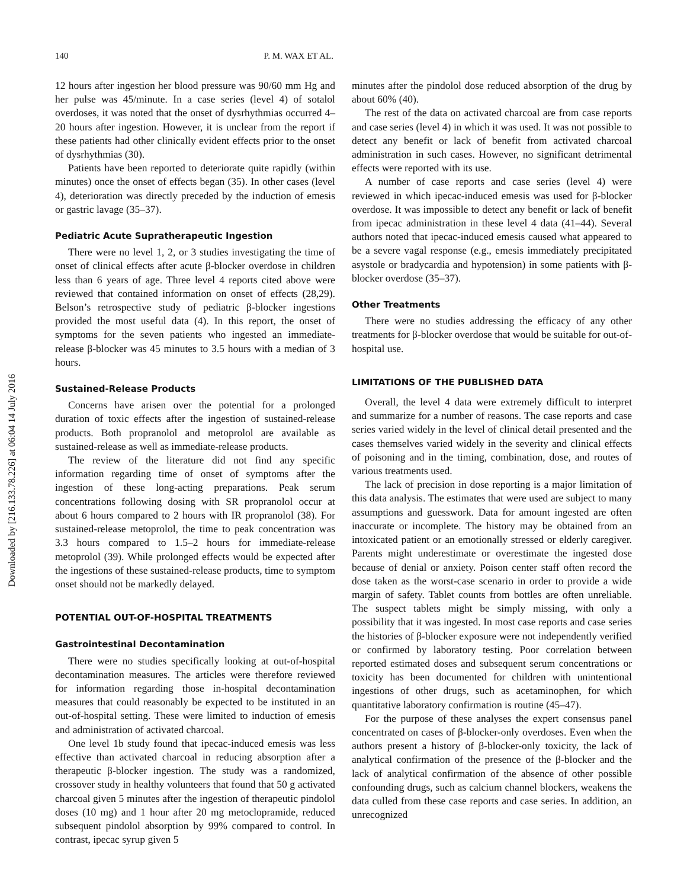Downloaded by [216.133.78.226] at 06:04 14 July 2016
140 P. M. WAX ET AL.
12 hours after ingestion her blood pressure was 90/60 mm Hg and her pulse was 45/minute. In a case series (level 4) of sotalol overdoses, it was noted that the onset of dysrhythmias occurred 4–20 hours after ingestion. However, it is unclear from the report if these patients had other clinically evident effects prior to the onset of dysrhythmias (30).
Patients have been reported to deteriorate quite rapidly (within minutes) once the onset of effects began (35). In other cases (level 4), deterioration was directly preceded by the induction of emesis or gastric lavage (35–37).
Pediatric Acute Supratherapeutic Ingestion
There were no level 1, 2, or 3 studies investigating the time of onset of clinical effects after acute β-blocker overdose in children less than 6 years of age. Three level 4 reports cited above were reviewed that contained information on onset of effects (28,29). Belson’s retrospective study of pediatric β-blocker ingestions provided the most useful data (4). In this report, the onset of symptoms for the seven patients who ingested an immediate-release β-blocker was 45 minutes to 3.5 hours with a median of 3 hours.
Sustained-Release Products
Concerns have arisen over the potential for a prolonged duration of toxic effects after the ingestion of sustained-release products. Both propranolol and metoprolol are available as sustained-release as well as immediate-release products.
The review of the literature did not find any specific information regarding time of onset of symptoms after the ingestion of these long-acting preparations. Peak serum concentrations following dosing with SR propranolol occur at about 6 hours compared to 2 hours with IR propranolol (38). For sustained-release metoprolol, the time to peak concentration was 3.3 hours compared to 1.5–2 hours for immediate-release metoprolol (39). While prolonged effects would be expected after the ingestions of these sustained-release products, time to symptom onset should not be markedly delayed.
POTENTIAL OUT-OF-HOSPITAL TREATMENTS
Gastrointestinal Decontamination
There were no studies specifically looking at out-of-hospital decontamination measures. The articles were therefore reviewed for information regarding those in-hospital decontamination measures that could reasonably be expected to be instituted in an out-of-hospital setting. These were limited to induction of emesis and administration of activated charcoal.
One level 1b study found that ipecac-induced emesis was less effective than activated charcoal in reducing absorption after a therapeutic β-blocker ingestion. The study was a randomized, crossover study in healthy volunteers that found that 50 g activated charcoal given 5 minutes after the ingestion of therapeutic pindolol doses (10 mg) and 1 hour after 20 mg metoclopramide, reduced subsequent pindolol absorption by 99% compared to control. In contrast, ipecac syrup given 5
minutes after the pindolol dose reduced absorption of the drug by about 60% (40).
The rest of the data on activated charcoal are from case reports and case series (level 4) in which it was used. It was not possible to detect any benefit or lack of benefit from activated charcoal administration in such cases. However, no significant detrimental effects were reported with its use.
A number of case reports and case series (level 4) were reviewed in which ipecac-induced emesis was used for β-blocker overdose. It was impossible to detect any benefit or lack of benefit from ipecac administration in these level 4 data (41–44). Several authors noted that ipecac-induced emesis caused what appeared to be a severe vagal response (e.g., emesis immediately precipitated asystole or bradycardia and hypotension) in some patients with β-blocker overdose (35–37).
Other Treatments
There were no studies addressing the efficacy of any other treatments for β-blocker overdose that would be suitable for out-of-hospital use.
LIMITATIONS OF THE PUBLISHED DATA
Overall, the level 4 data were extremely difficult to interpret and summarize for a number of reasons. The case reports and case series varied widely in the level of clinical detail presented and the cases themselves varied widely in the severity and clinical effects of poisoning and in the timing, combination, dose, and routes of various treatments used.
The lack of precision in dose reporting is a major limitation of this data analysis. The estimates that were used are subject to many assumptions and guesswork. Data for amount ingested are often inaccurate or incomplete. The history may be obtained from an intoxicated patient or an emotionally stressed or elderly caregiver. Parents might underestimate or overestimate the ingested dose because of denial or anxiety. Poison center staff often record the dose taken as the worst-case scenario in order to provide a wide margin of safety. Tablet counts from bottles are often unreliable. The suspect tablets might be simply missing, with only a possibility that it was ingested. In most case reports and case series the histories of β-blocker exposure were not independently verified or confirmed by laboratory testing. Poor correlation between reported estimated doses and subsequent serum concentrations or toxicity has been documented for children with unintentional ingestions of other drugs, such as acetaminophen, for which quantitative laboratory confirmation is routine (45–47).
For the purpose of these analyses the expert consensus panel concentrated on cases of β-blocker-only overdoses. Even when the authors present a history of β-blocker-only toxicity, the lack of analytical confirmation of the presence of the β-blocker and the lack of analytical confirmation of the absence of other possible confounding drugs, such as calcium channel blockers, weakens the data culled from these case reports and case series. In addition, an unrecognized